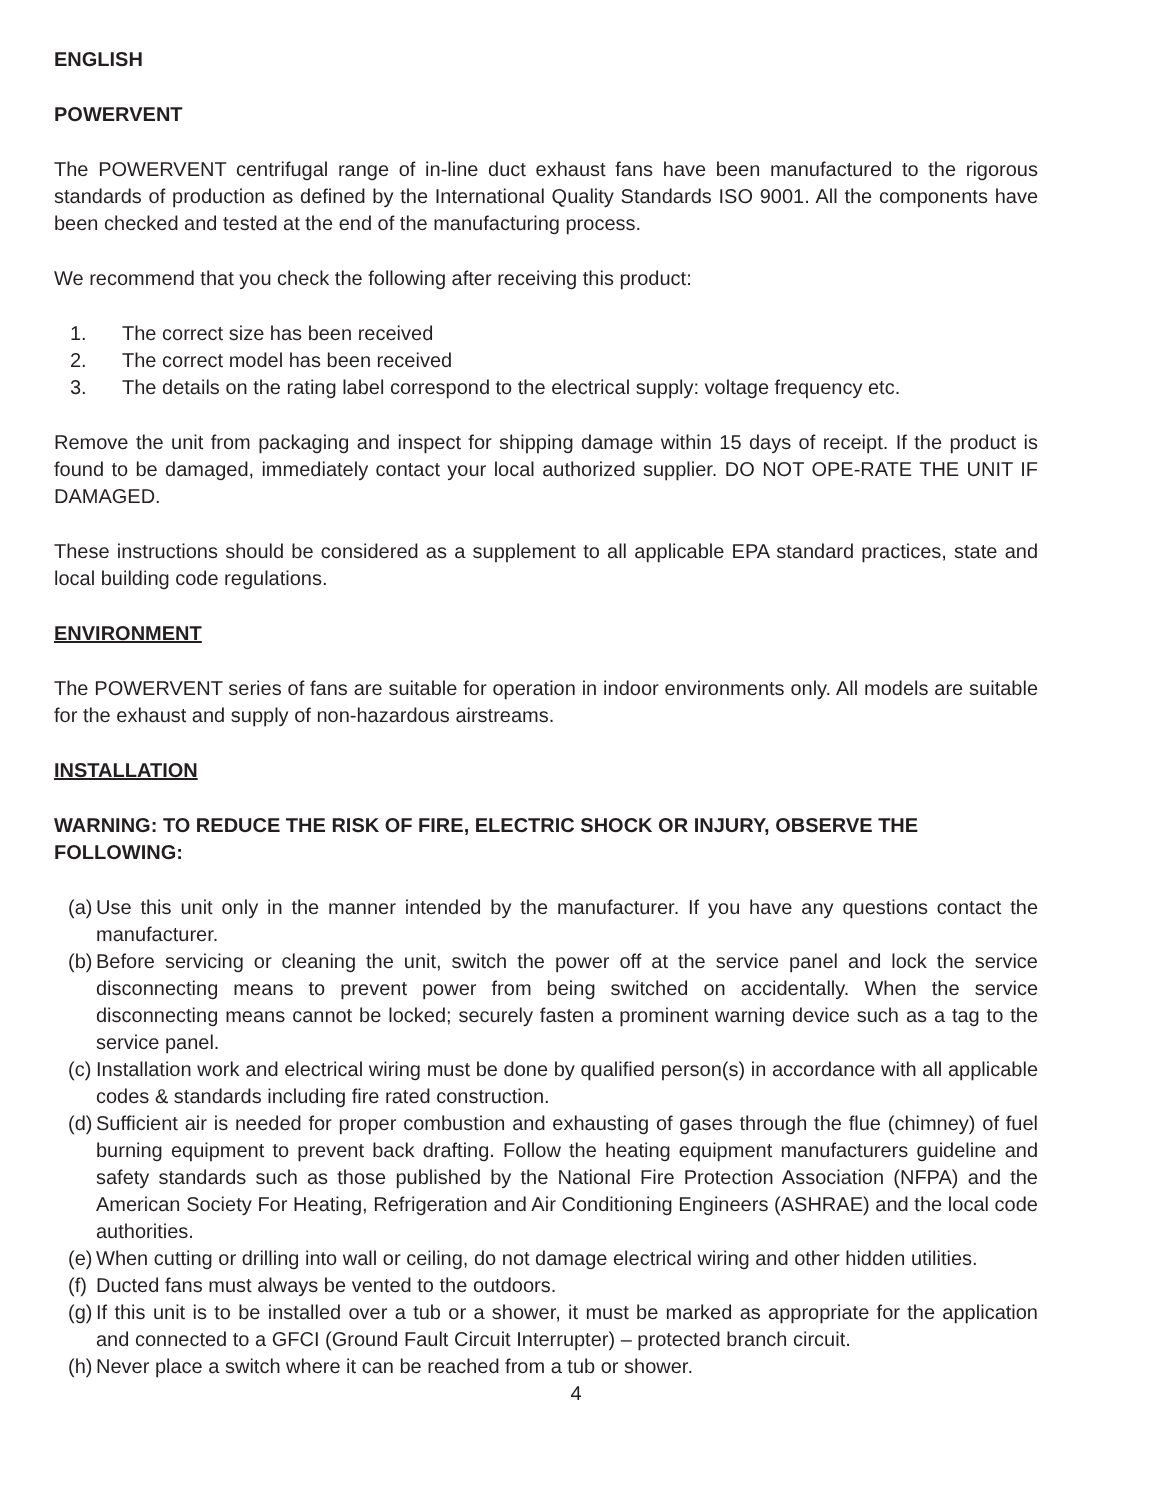ENGLISH
POWERVENT
The POWERVENT centrifugal range of in-line duct exhaust fans have been manufactured to the rigorous standards of production as defined by the International Quality Standards ISO 9001. All the components have been checked and tested at the end of the manufacturing process.
We recommend that you check the following after receiving this product:
1. The correct size has been received
2. The correct model has been received
3. The details on the rating label correspond to the electrical supply: voltage frequency etc.
Remove the unit from packaging and inspect for shipping damage within 15 days of receipt. If the product is found to be damaged, immediately contact your local authorized supplier. DO NOT OPE-RATE THE UNIT IF DAMAGED.
These instructions should be considered as a supplement to all applicable EPA standard practices, state and local building code regulations.
ENVIRONMENT
The POWERVENT series of fans are suitable for operation in indoor environments only. All models are suitable for the exhaust and supply of non-hazardous airstreams.
INSTALLATION
WARNING: TO REDUCE THE RISK OF FIRE, ELECTRIC SHOCK OR INJURY, OBSERVE THE FOLLOWING:
(a) Use this unit only in the manner intended by the manufacturer. If you have any questions contact the manufacturer.
(b) Before servicing or cleaning the unit, switch the power off at the service panel and lock the service disconnecting means to prevent power from being switched on accidentally. When the service disconnecting means cannot be locked; securely fasten a prominent warning device such as a tag to the service panel.
(c) Installation work and electrical wiring must be done by qualified person(s) in accordance with all applicable codes & standards including fire rated construction.
(d) Sufficient air is needed for proper combustion and exhausting of gases through the flue (chimney) of fuel burning equipment to prevent back drafting. Follow the heating equipment manufacturers guideline and safety standards such as those published by the National Fire Protection Association (NFPA) and the American Society For Heating, Refrigeration and Air Conditioning Engineers (ASHRAE) and the local code authorities.
(e) When cutting or drilling into wall or ceiling, do not damage electrical wiring and other hidden utilities.
(f) Ducted fans must always be vented to the outdoors.
(g) If this unit is to be installed over a tub or a shower, it must be marked as appropriate for the application and connected to a GFCI (Ground Fault Circuit Interrupter) – protected branch circuit.
(h) Never place a switch where it can be reached from a tub or shower.
4